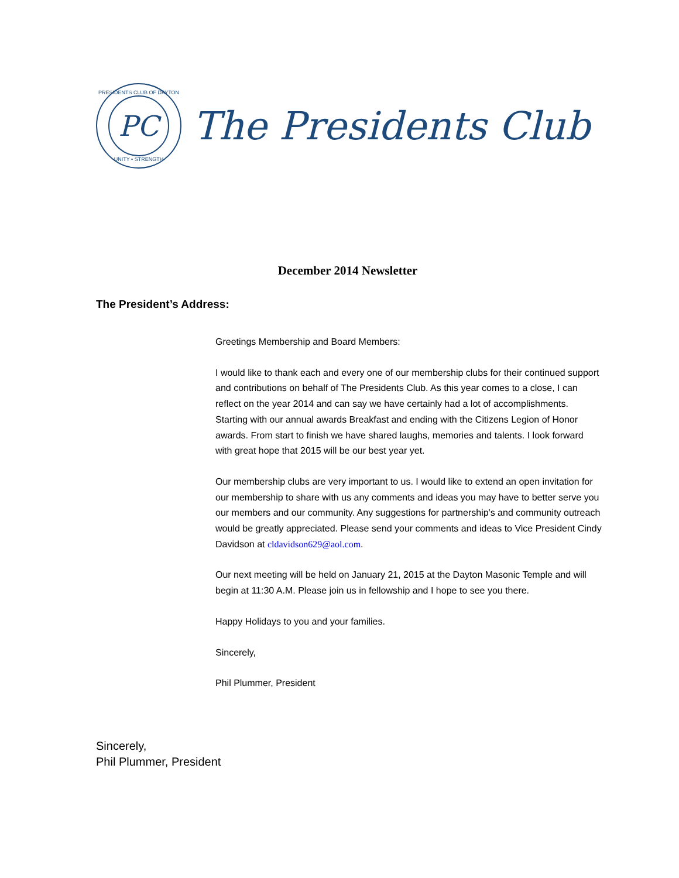PRESIDENTS CLUB OF DAYTON
PC
UNITY • STRENGTH
The Presidents Club
December 2014 Newsletter
The President’s Address:
Greetings Membership and Board Members:
I would like to thank each and every one of our membership clubs for their continued support and contributions on behalf of The Presidents Club. As this year comes to a close, I can reflect on the year 2014 and can say we have certainly had a lot of accomplishments. Starting with our annual awards Breakfast and ending with the Citizens Legion of Honor awards. From start to finish we have shared laughs, memories and talents. I look forward with great hope that 2015 will be our best year yet.
Our membership clubs are very important to us. I would like to extend an open invitation for our membership to share with us any comments and ideas you may have to better serve you our members and our community. Any suggestions for partnership's and community outreach would be greatly appreciated. Please send your comments and ideas to Vice President Cindy Davidson at cldavidson629@aol.com.
Our next meeting will be held on January 21, 2015 at the Dayton Masonic Temple and will begin at 11:30 A.M. Please join us in fellowship and I hope to see you there.
Happy Holidays to you and your families.
Sincerely,
Phil Plummer, President
Sincerely,
Phil Plummer, President